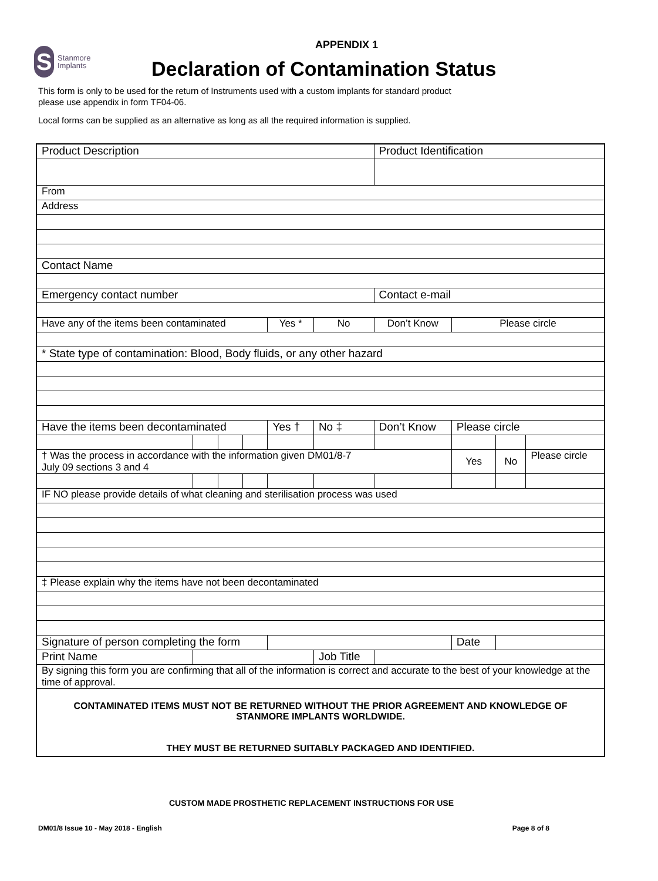S
Stanmore
Implants
APPENDIX 1
Declaration of Contamination Status
This form is only to be used for the return of Instruments used with a custom implants for standard product
please use appendix in form TF04-06.
Local forms can be supplied as an alternative as long as all the required information is supplied.
| Product Description | | | | | | Product Identification | | | |
| From | | | | | | | | | |
| Address | | | | | | | | | |
| Contact Name | | | | | | | | | |
| Emergency contact number | | | | | | Contact e-mail | | | |
| Have any of the items been contaminated | | | | Yes * | No | Don’t Know | Please circle | | |
| * State type of contamination: Blood, Body fluids, or any other hazard | | | | | | | | | |
| Have the items been decontaminated | | | | Yes † | No ‡ | Don’t Know | Please circle | | |
| † Was the process in accordance with the information given DM01/8-7 July 09 sections 3 and 4 | | | | | | | Yes | No | Please circle |
| IF NO please provide details of what cleaning and sterilisation process was used | | | | | | | | | |
| ‡ Please explain why the items have not been decontaminated | | | | | | | | | |
| Signature of person completing the form | | | | | | | Date | | |
| Print Name | | | | | Job Title | | | | |
| By signing this form you are confirming that all of the information is correct and accurate to the best of your knowledge at the time of approval. | | | | | | | | | |
| CONTAMINATED ITEMS MUST NOT BE RETURNED WITHOUT THE PRIOR AGREEMENT AND KNOWLEDGE OF STANMORE IMPLANTS WORLDWIDE. THEY MUST BE RETURNED SUITABLY PACKAGED AND IDENTIFIED. | | | | | | | | | |
CUSTOM MADE PROSTHETIC REPLACEMENT INSTRUCTIONS FOR USE
DM01/8 Issue 10 - May 2018 - English Page 8 of 8